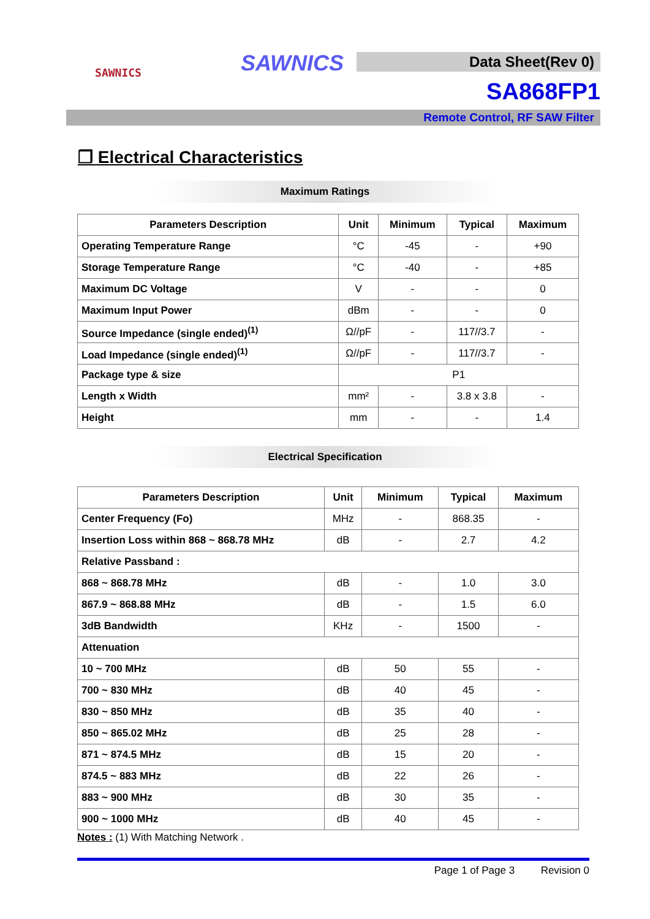SAWNICS SAWNICS Data Sheet(Rev 0)
SA868FP1
Remote Control, RF SAW Filter
❒ Electrical Characteristics
Maximum Ratings
| Parameters Description | Unit | Minimum | Typical | Maximum |
| --- | --- | --- | --- | --- |
| Operating Temperature Range | °C | -45 | - | +90 |
| Storage Temperature Range | °C | -40 | - | +85 |
| Maximum DC Voltage | V | - | - | 0 |
| Maximum Input Power | dBm | - | - | 0 |
| Source Impedance (single ended)<sup>(1)</sup> | Ω//pF | - | 117//3.7 | - |
| Load Impedance (single ended)<sup>(1)</sup> | Ω//pF | - | 117//3.7 | - |
| Package type & size | P1 | | | |
| Length x Width | mm² | - | 3.8 x 3.8 | - |
| Height | mm | - | - | 1.4 |
Electrical Specification
| Parameters Description | Unit | Minimum | Typical | Maximum |
| --- | --- | --- | --- | --- |
| Center Frequency (Fo) | MHz | - | 868.35 | - |
| Insertion Loss within 868 ~ 868.78 MHz | dB | - | 2.7 | 4.2 |
| Relative Passband : | | | | |
| 868 ~ 868.78 MHz | dB | - | 1.0 | 3.0 |
| 867.9 ~ 868.88 MHz | dB | - | 1.5 | 6.0 |
| 3dB Bandwidth | KHz | - | 1500 | - |
| Attenuation | | | | |
| 10 ~ 700 MHz | dB | 50 | 55 | - |
| 700 ~ 830 MHz | dB | 40 | 45 | - |
| 830 ~ 850 MHz | dB | 35 | 40 | - |
| 850 ~ 865.02 MHz | dB | 25 | 28 | - |
| 871 ~ 874.5 MHz | dB | 15 | 20 | - |
| 874.5 ~ 883 MHz | dB | 22 | 26 | - |
| 883 ~ 900 MHz | dB | 30 | 35 | - |
| 900 ~ 1000 MHz | dB | 40 | 45 | - |
Notes : (1) With Matching Network .
Page 1 of Page 3 Revision 0